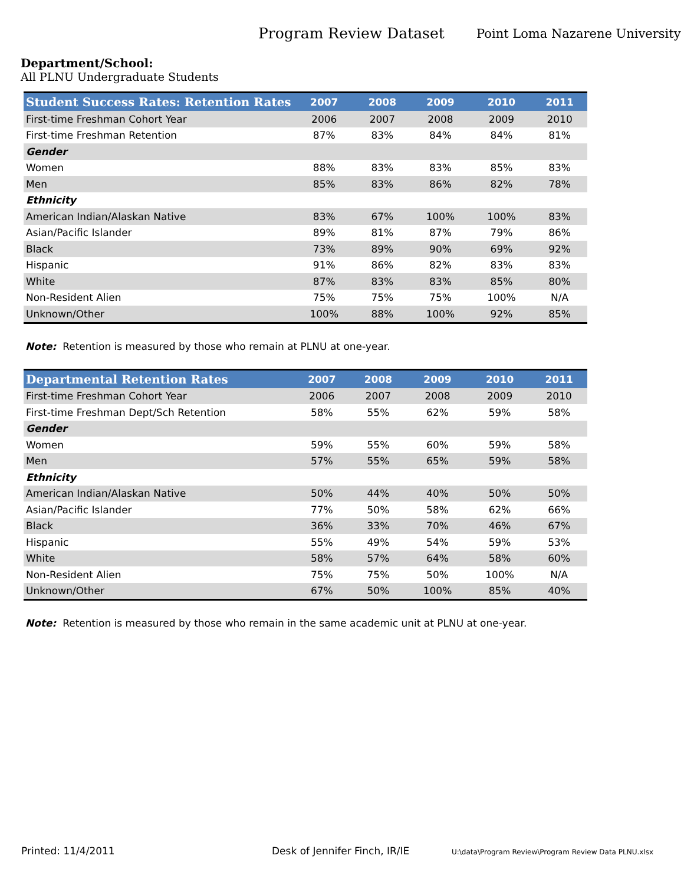Program Review Dataset
Point Loma Nazarene University
Department/School:
All PLNU Undergraduate Students
| Student Success Rates: Retention Rates | 2007 | 2008 | 2009 | 2010 | 2011 |
| --- | --- | --- | --- | --- | --- |
| First-time Freshman Cohort Year | 2006 | 2007 | 2008 | 2009 | 2010 |
| First-time Freshman Retention | 87% | 83% | 84% | 84% | 81% |
| Gender | | | | | |
| Women | 88% | 83% | 83% | 85% | 83% |
| Men | 85% | 83% | 86% | 82% | 78% |
| Ethnicity | | | | | |
| American Indian/Alaskan Native | 83% | 67% | 100% | 100% | 83% |
| Asian/Pacific Islander | 89% | 81% | 87% | 79% | 86% |
| Black | 73% | 89% | 90% | 69% | 92% |
| Hispanic | 91% | 86% | 82% | 83% | 83% |
| White | 87% | 83% | 83% | 85% | 80% |
| Non-Resident Alien | 75% | 75% | 75% | 100% | N/A |
| Unknown/Other | 100% | 88% | 100% | 92% | 85% |
Note: Retention is measured by those who remain at PLNU at one-year.
| Departmental Retention Rates | 2007 | 2008 | 2009 | 2010 | 2011 |
| --- | --- | --- | --- | --- | --- |
| First-time Freshman Cohort Year | 2006 | 2007 | 2008 | 2009 | 2010 |
| First-time Freshman Dept/Sch Retention | 58% | 55% | 62% | 59% | 58% |
| Gender | | | | | |
| Women | 59% | 55% | 60% | 59% | 58% |
| Men | 57% | 55% | 65% | 59% | 58% |
| Ethnicity | | | | | |
| American Indian/Alaskan Native | 50% | 44% | 40% | 50% | 50% |
| Asian/Pacific Islander | 77% | 50% | 58% | 62% | 66% |
| Black | 36% | 33% | 70% | 46% | 67% |
| Hispanic | 55% | 49% | 54% | 59% | 53% |
| White | 58% | 57% | 64% | 58% | 60% |
| Non-Resident Alien | 75% | 75% | 50% | 100% | N/A |
| Unknown/Other | 67% | 50% | 100% | 85% | 40% |
Note: Retention is measured by those who remain in the same academic unit at PLNU at one-year.
Printed: 11/4/2011 Desk of Jennifer Finch, IR/IE
U:\data\Program Review\Program Review Data PLNU.xlsx